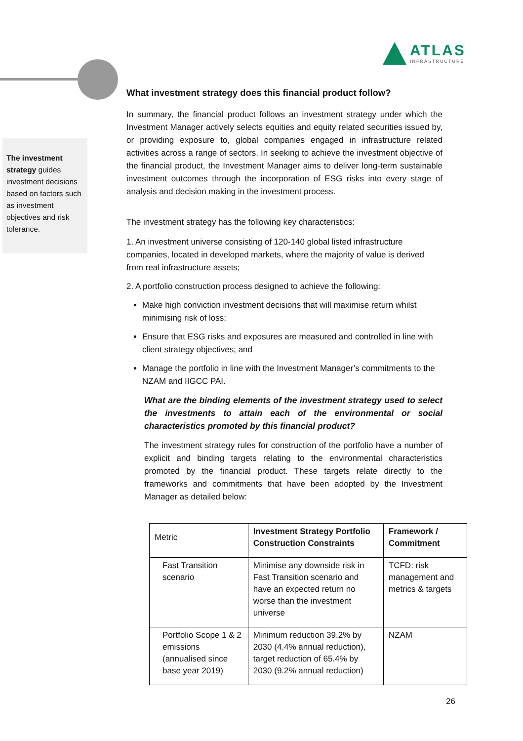ATLAS
INFRASTRUCTURE
The investment strategy guides investment decisions based on factors such as investment objectives and risk tolerance.
What investment strategy does this financial product follow?
In summary, the financial product follows an investment strategy under which the Investment Manager actively selects equities and equity related securities issued by, or providing exposure to, global companies engaged in infrastructure related activities across a range of sectors. In seeking to achieve the investment objective of the financial product, the Investment Manager aims to deliver long-term sustainable investment outcomes through the incorporation of ESG risks into every stage of analysis and decision making in the investment process.
The investment strategy has the following key characteristics:
1. An investment universe consisting of 120-140 global listed infrastructure companies, located in developed markets, where the majority of value is derived from real infrastructure assets;
2. A portfolio construction process designed to achieve the following:
Make high conviction investment decisions that will maximise return whilst minimising risk of loss;
Ensure that ESG risks and exposures are measured and controlled in line with client strategy objectives; and
Manage the portfolio in line with the Investment Manager’s commitments to the NZAM and IIGCC PAI.
What are the binding elements of the investment strategy used to select the investments to attain each of the environmental or social characteristics promoted by this financial product?
The investment strategy rules for construction of the portfolio have a number of explicit and binding targets relating to the environmental characteristics promoted by the financial product. These targets relate directly to the frameworks and commitments that have been adopted by the Investment Manager as detailed below:
| Metric | Investment Strategy Portfolio Construction Constraints | Framework / Commitment |
| Fast Transition scenario | Minimise any downside risk in Fast Transition scenario and have an expected return no worse than the investment universe | TCFD: risk management and metrics & targets |
| Portfolio Scope 1 & 2 emissions (annualised since base year 2019) | Minimum reduction 39.2% by 2030 (4.4% annual reduction), target reduction of 65.4% by 2030 (9.2% annual reduction) | NZAM |
26